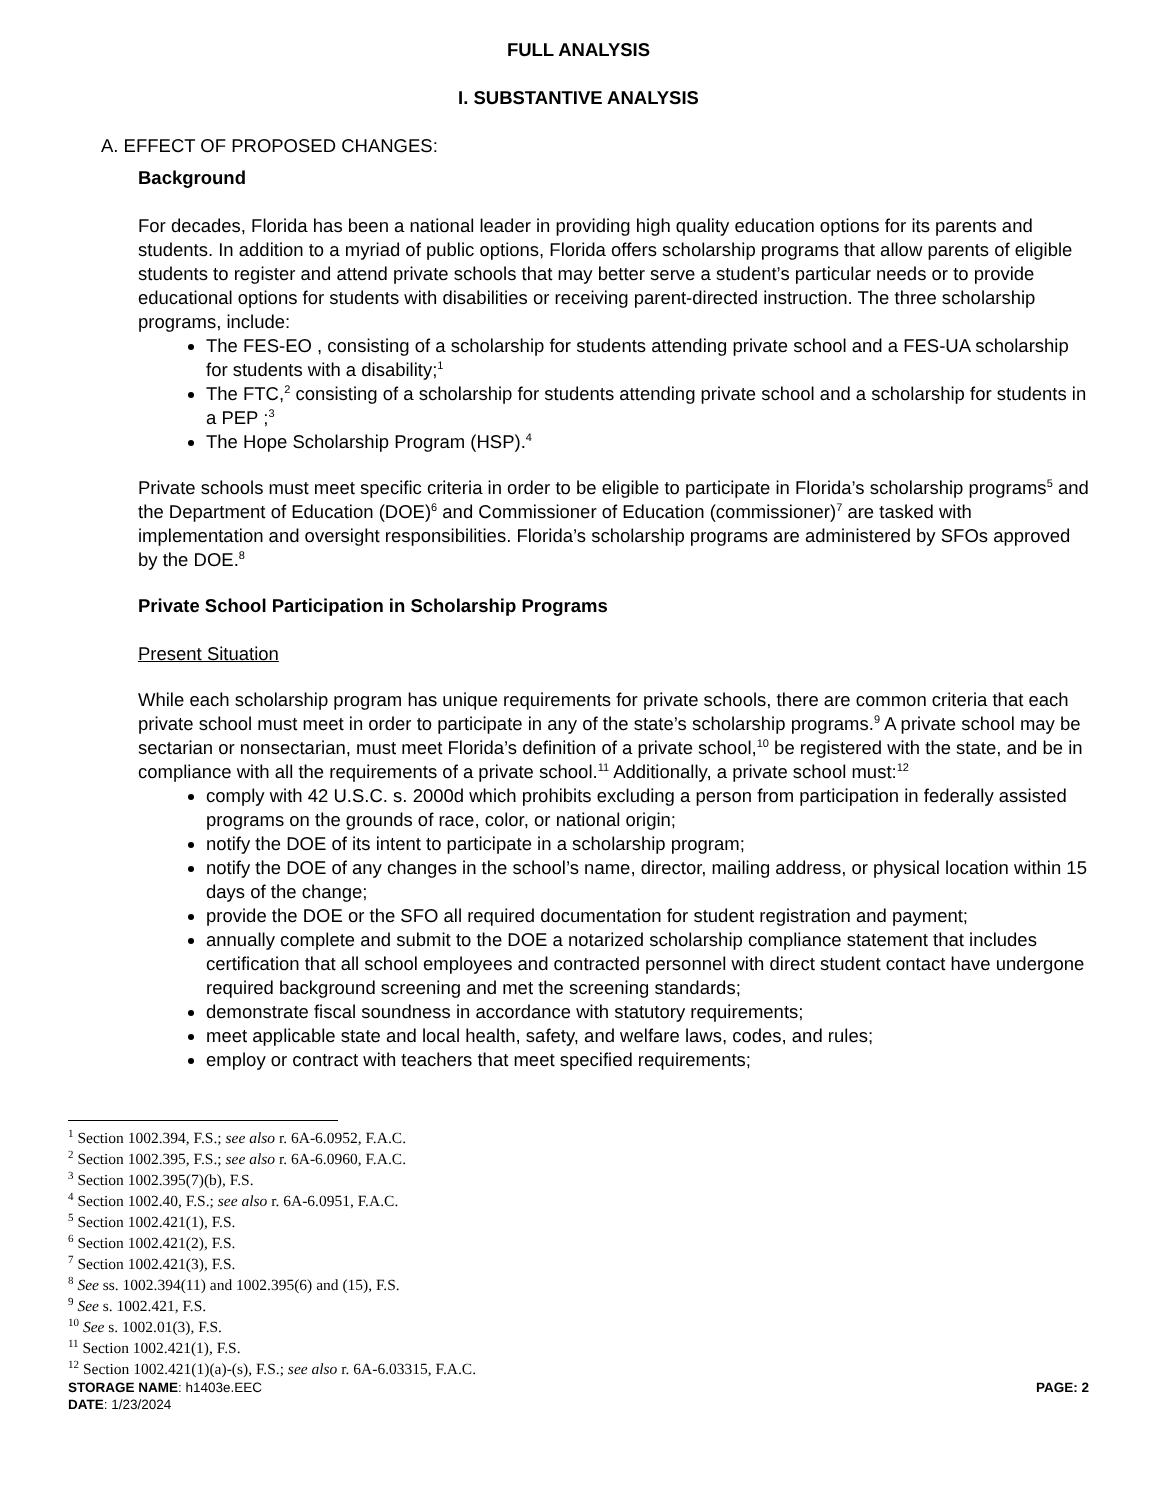FULL ANALYSIS
I. SUBSTANTIVE ANALYSIS
A. EFFECT OF PROPOSED CHANGES:
Background
For decades, Florida has been a national leader in providing high quality education options for its parents and students. In addition to a myriad of public options, Florida offers scholarship programs that allow parents of eligible students to register and attend private schools that may better serve a student’s particular needs or to provide educational options for students with disabilities or receiving parent-directed instruction. The three scholarship programs, include:
The FES-EO , consisting of a scholarship for students attending private school and a FES-UA scholarship for students with a disability;<sup>1</sup>
The FTC,<sup>2</sup> consisting of a scholarship for students attending private school and a scholarship for students in a PEP ;<sup>3</sup>
The Hope Scholarship Program (HSP).<sup>4</sup>
Private schools must meet specific criteria in order to be eligible to participate in Florida’s scholarship programs<sup>5</sup> and the Department of Education (DOE)<sup>6</sup> and Commissioner of Education (commissioner)<sup>7</sup> are tasked with implementation and oversight responsibilities. Florida’s scholarship programs are administered by SFOs approved by the DOE.<sup>8</sup>
Private School Participation in Scholarship Programs
Present Situation
While each scholarship program has unique requirements for private schools, there are common criteria that each private school must meet in order to participate in any of the state’s scholarship programs.<sup>9</sup> A private school may be sectarian or nonsectarian, must meet Florida’s definition of a private school,<sup>10</sup> be registered with the state, and be in compliance with all the requirements of a private school.<sup>11</sup> Additionally, a private school must:<sup>12</sup>
comply with 42 U.S.C. s. 2000d which prohibits excluding a person from participation in federally assisted programs on the grounds of race, color, or national origin;
notify the DOE of its intent to participate in a scholarship program;
notify the DOE of any changes in the school’s name, director, mailing address, or physical location within 15 days of the change;
provide the DOE or the SFO all required documentation for student registration and payment;
annually complete and submit to the DOE a notarized scholarship compliance statement that includes certification that all school employees and contracted personnel with direct student contact have undergone required background screening and met the screening standards;
demonstrate fiscal soundness in accordance with statutory requirements;
meet applicable state and local health, safety, and welfare laws, codes, and rules;
employ or contract with teachers that meet specified requirements;
<sup>1</sup> Section 1002.394, F.S.; see also r. 6A-6.0952, F.A.C.
<sup>2</sup> Section 1002.395, F.S.; see also r. 6A-6.0960, F.A.C.
<sup>3</sup> Section 1002.395(7)(b), F.S.
<sup>4</sup> Section 1002.40, F.S.; see also r. 6A-6.0951, F.A.C.
<sup>5</sup> Section 1002.421(1), F.S.
<sup>6</sup> Section 1002.421(2), F.S.
<sup>7</sup> Section 1002.421(3), F.S.
<sup>8</sup> See ss. 1002.394(11) and 1002.395(6) and (15), F.S.
<sup>9</sup> See s. 1002.421, F.S.
<sup>10</sup> See s. 1002.01(3), F.S.
<sup>11</sup> Section 1002.421(1), F.S.
<sup>12</sup> Section 1002.421(1)(a)-(s), F.S.; see also r. 6A-6.03315, F.A.C.
STORAGE NAME: h1403e.EEC PAGE: 2
DATE: 1/23/2024